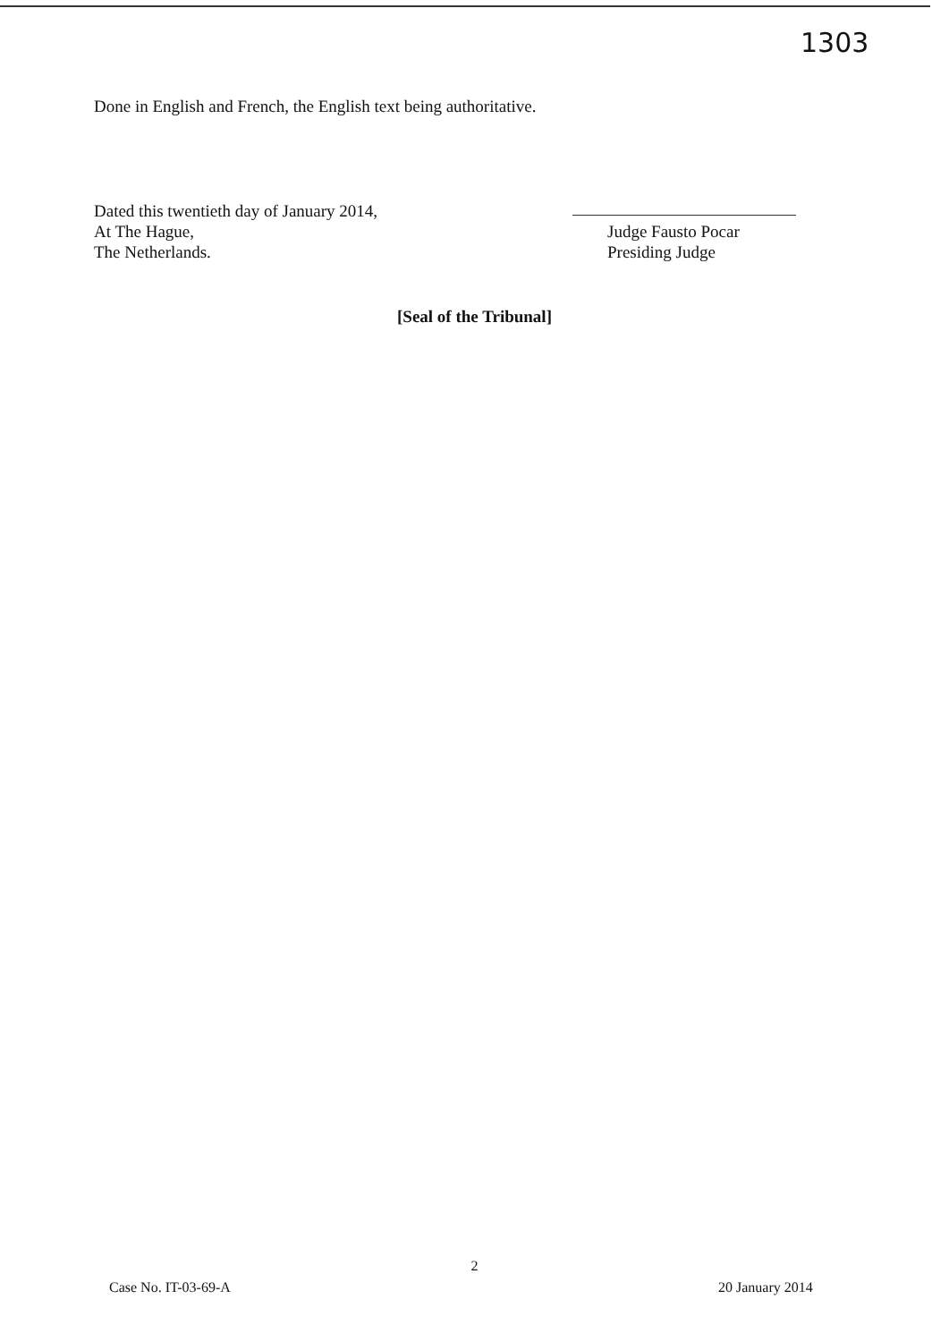1303
Done in English and French, the English text being authoritative.
Dated this twentieth day of January 2014,
At The Hague,
The Netherlands.
Judge Fausto Pocar
Presiding Judge
[Seal of the Tribunal]
2
Case No. IT-03-69-A 20 January 2014